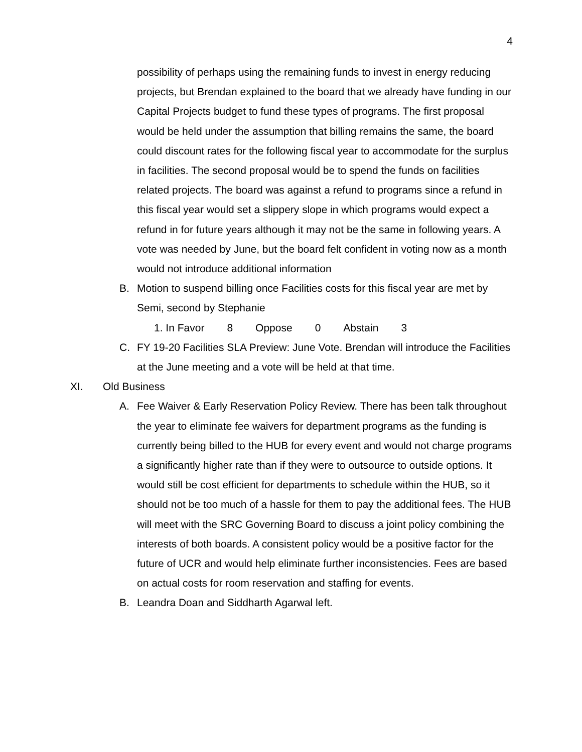4
possibility of perhaps using the remaining funds to invest in energy reducing projects, but Brendan explained to the board that we already have funding in our Capital Projects budget to fund these types of programs. The first proposal would be held under the assumption that billing remains the same, the board could discount rates for the following fiscal year to accommodate for the surplus in facilities. The second proposal would be to spend the funds on facilities related projects. The board was against a refund to programs since a refund in this fiscal year would set a slippery slope in which programs would expect a refund in for future years although it may not be the same in following years. A vote was needed by June, but the board felt confident in voting now as a month would not introduce additional information
B. Motion to suspend billing once Facilities costs for this fiscal year are met by Semi, second by Stephanie
1. In Favor 8 Oppose 0 Abstain 3
C. FY 19-20 Facilities SLA Preview: June Vote. Brendan will introduce the Facilities at the June meeting and a vote will be held at that time.
XI. Old Business
A. Fee Waiver & Early Reservation Policy Review. There has been talk throughout the year to eliminate fee waivers for department programs as the funding is currently being billed to the HUB for every event and would not charge programs a significantly higher rate than if they were to outsource to outside options. It would still be cost efficient for departments to schedule within the HUB, so it should not be too much of a hassle for them to pay the additional fees. The HUB will meet with the SRC Governing Board to discuss a joint policy combining the interests of both boards. A consistent policy would be a positive factor for the future of UCR and would help eliminate further inconsistencies. Fees are based on actual costs for room reservation and staffing for events.
B. Leandra Doan and Siddharth Agarwal left.